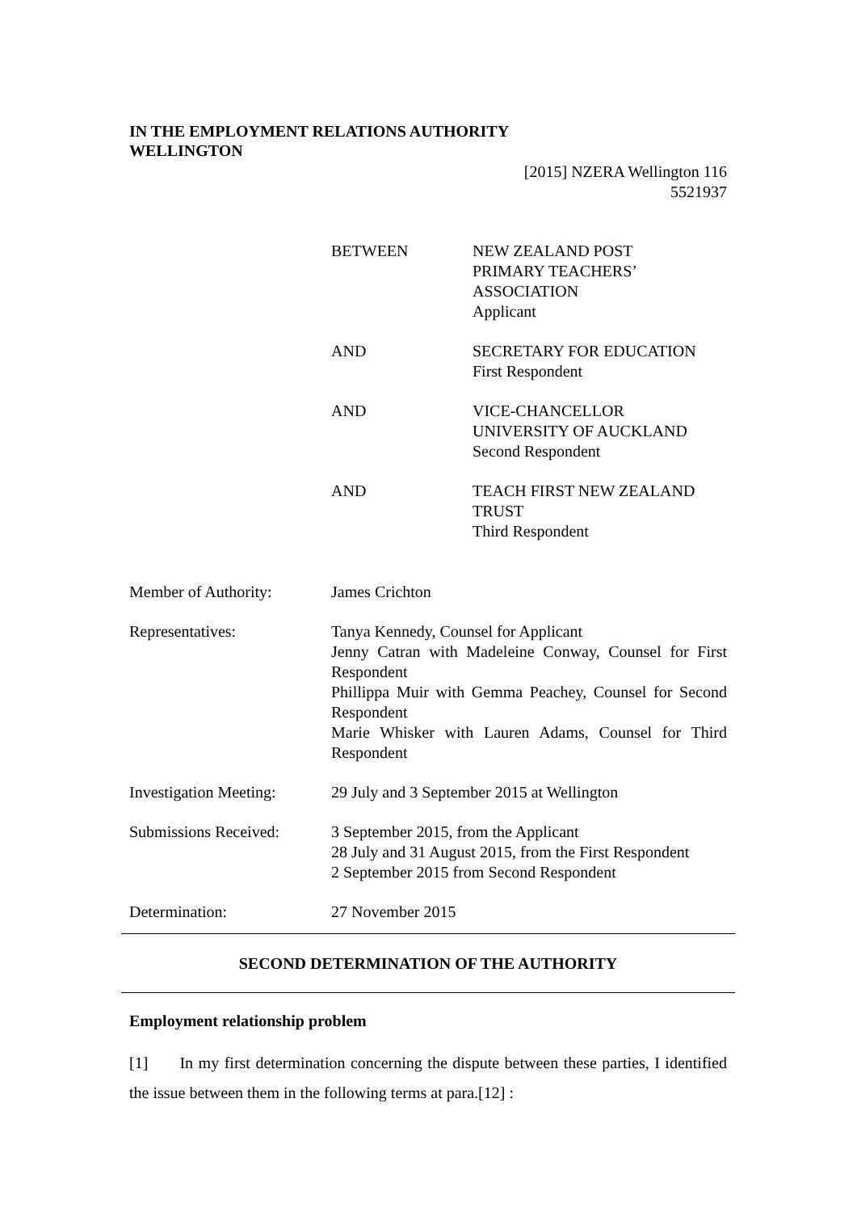IN THE EMPLOYMENT RELATIONS AUTHORITY
WELLINGTON
[2015] NZERA Wellington 116
5521937
BETWEEN NEW ZEALAND POST
PRIMARY TEACHERS’
ASSOCIATION
Applicant
AND SECRETARY FOR EDUCATION
First Respondent
AND VICE-CHANCELLOR
UNIVERSITY OF AUCKLAND
Second Respondent
AND TEACH FIRST NEW ZEALAND
TRUST
Third Respondent
Member of Authority: James Crichton
Representatives: Tanya Kennedy, Counsel for Applicant
Jenny Catran with Madeleine Conway, Counsel for First Respondent
Phillippa Muir with Gemma Peachey, Counsel for Second Respondent
Marie Whisker with Lauren Adams, Counsel for Third Respondent
Investigation Meeting:
29 July and 3 September 2015 at Wellington
Submissions Received:
3 September 2015, from the Applicant
28 July and 31 August 2015, from the First Respondent
2 September 2015 from Second Respondent
Determination: 27 November 2015
SECOND DETERMINATION OF THE AUTHORITY
Employment relationship problem
[1] In my first determination concerning the dispute between these parties, I identified the issue between them in the following terms at para.[12] :